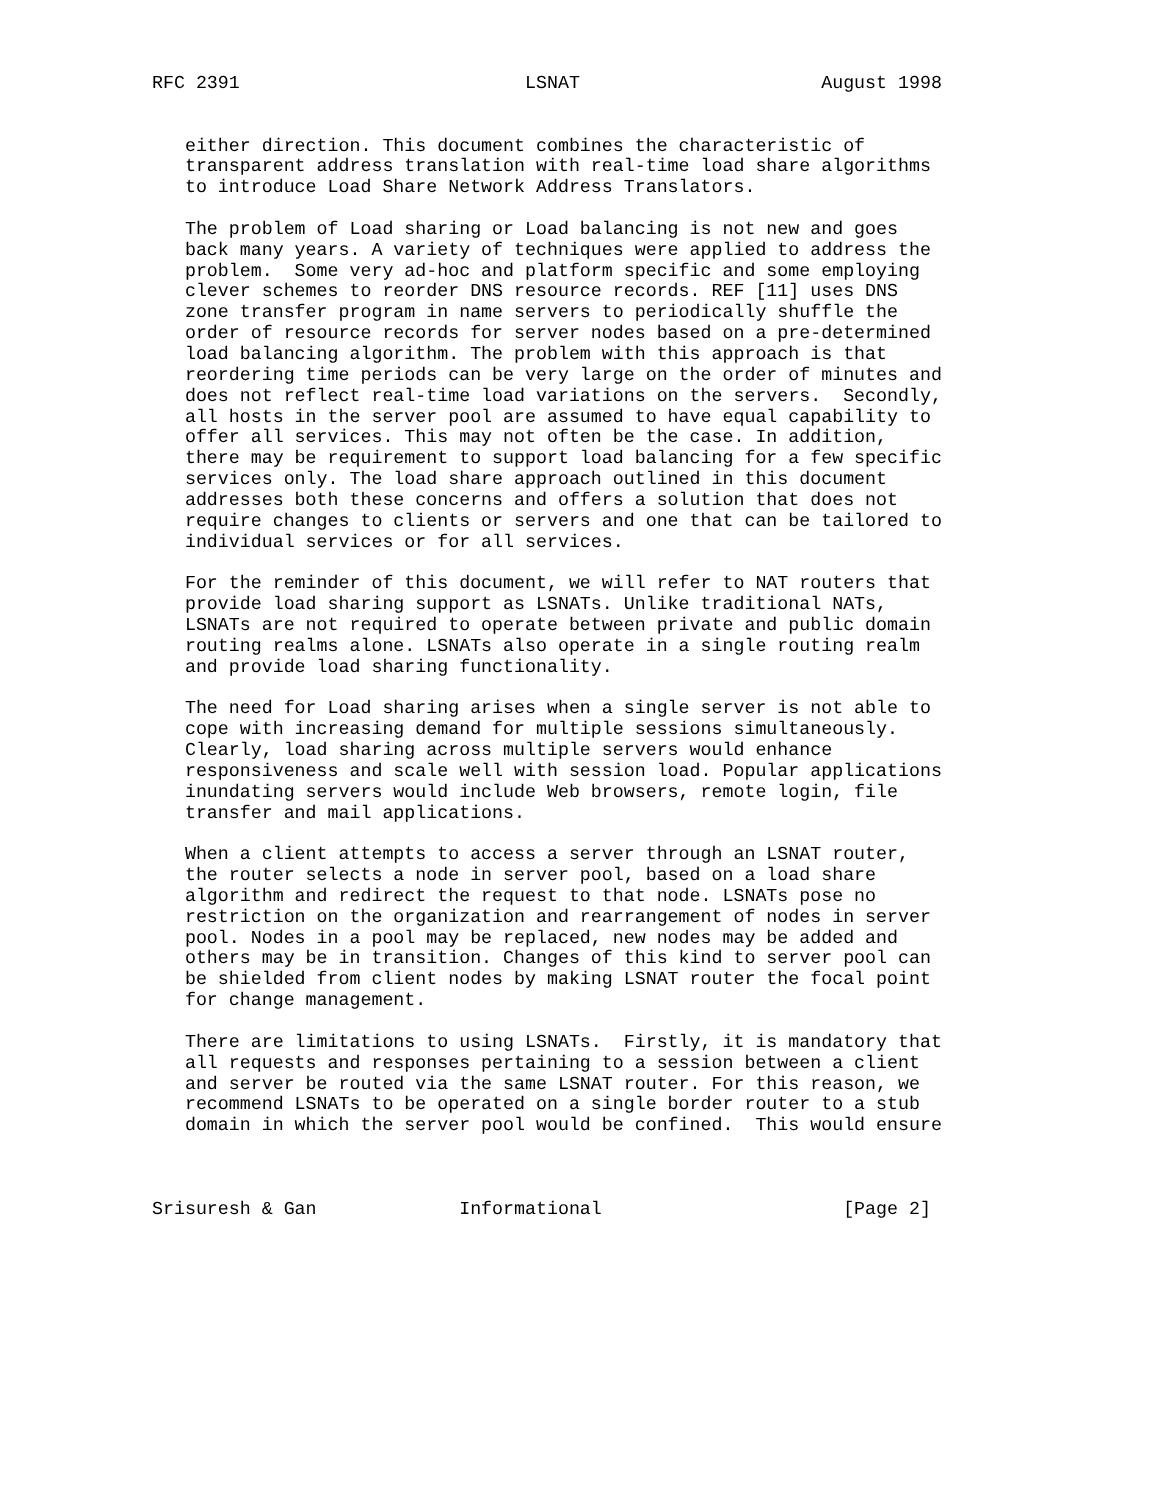RFC 2391                          LSNAT                      August 1998


   either direction. This document combines the characteristic of
   transparent address translation with real-time load share algorithms
   to introduce Load Share Network Address Translators.

   The problem of Load sharing or Load balancing is not new and goes
   back many years. A variety of techniques were applied to address the
   problem.  Some very ad-hoc and platform specific and some employing
   clever schemes to reorder DNS resource records. REF [11] uses DNS
   zone transfer program in name servers to periodically shuffle the
   order of resource records for server nodes based on a pre-determined
   load balancing algorithm. The problem with this approach is that
   reordering time periods can be very large on the order of minutes and
   does not reflect real-time load variations on the servers.  Secondly,
   all hosts in the server pool are assumed to have equal capability to
   offer all services. This may not often be the case. In addition,
   there may be requirement to support load balancing for a few specific
   services only. The load share approach outlined in this document
   addresses both these concerns and offers a solution that does not
   require changes to clients or servers and one that can be tailored to
   individual services or for all services.

   For the reminder of this document, we will refer to NAT routers that
   provide load sharing support as LSNATs. Unlike traditional NATs,
   LSNATs are not required to operate between private and public domain
   routing realms alone. LSNATs also operate in a single routing realm
   and provide load sharing functionality.

   The need for Load sharing arises when a single server is not able to
   cope with increasing demand for multiple sessions simultaneously.
   Clearly, load sharing across multiple servers would enhance
   responsiveness and scale well with session load. Popular applications
   inundating servers would include Web browsers, remote login, file
   transfer and mail applications.

   When a client attempts to access a server through an LSNAT router,
   the router selects a node in server pool, based on a load share
   algorithm and redirect the request to that node. LSNATs pose no
   restriction on the organization and rearrangement of nodes in server
   pool. Nodes in a pool may be replaced, new nodes may be added and
   others may be in transition. Changes of this kind to server pool can
   be shielded from client nodes by making LSNAT router the focal point
   for change management.

   There are limitations to using LSNATs.  Firstly, it is mandatory that
   all requests and responses pertaining to a session between a client
   and server be routed via the same LSNAT router. For this reason, we
   recommend LSNATs to be operated on a single border router to a stub
   domain in which the server pool would be confined.  This would ensure



Srisuresh & Gan             Informational                      [Page 2]